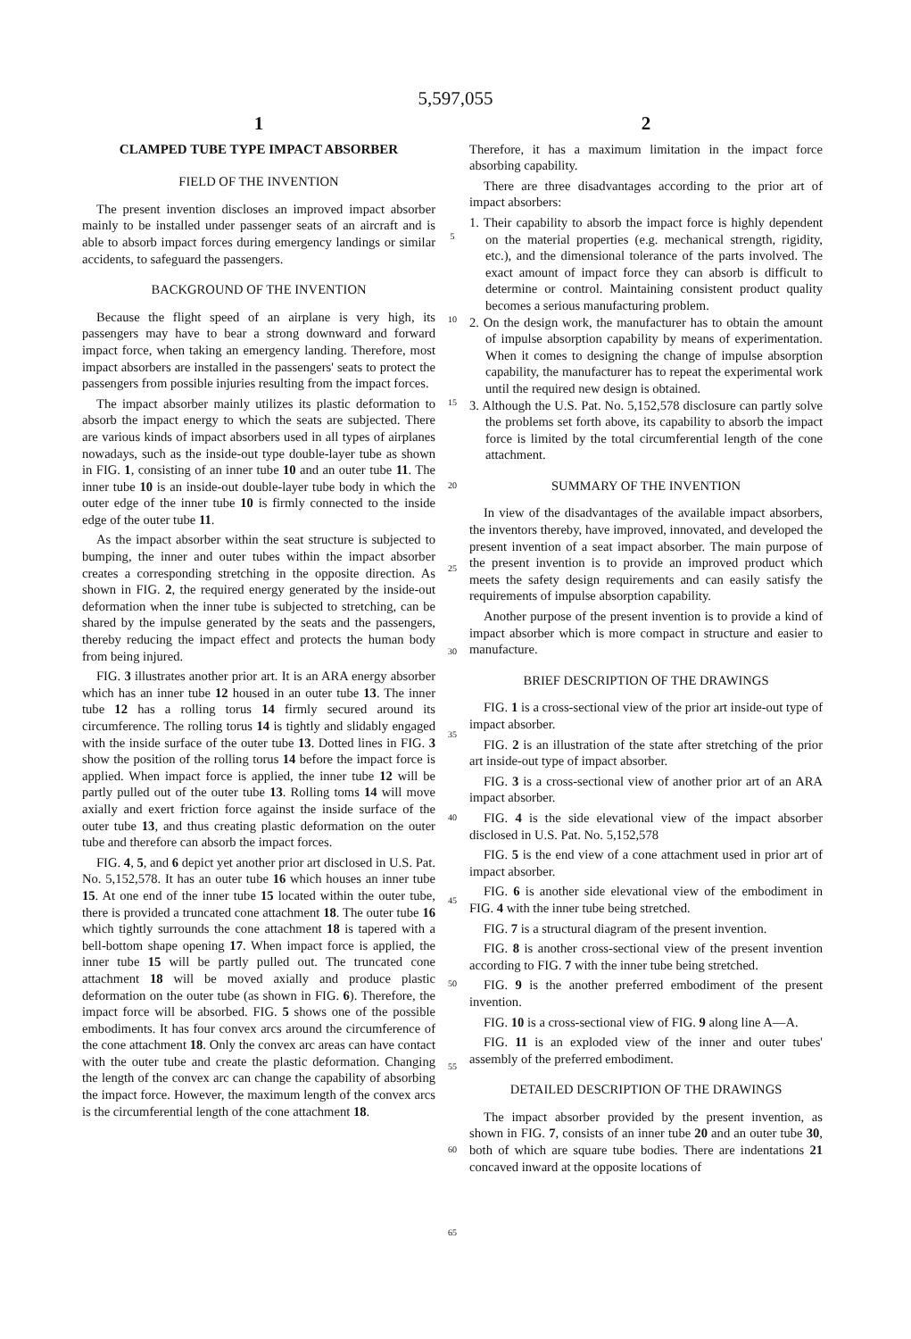5,597,055
1
CLAMPED TUBE TYPE IMPACT ABSORBER
FIELD OF THE INVENTION
The present invention discloses an improved impact absorber mainly to be installed under passenger seats of an aircraft and is able to absorb impact forces during emergency landings or similar accidents, to safeguard the passengers.
BACKGROUND OF THE INVENTION
Because the flight speed of an airplane is very high, its passengers may have to bear a strong downward and forward impact force, when taking an emergency landing. Therefore, most impact absorbers are installed in the passengers' seats to protect the passengers from possible injuries resulting from the impact forces.
The impact absorber mainly utilizes its plastic deformation to absorb the impact energy to which the seats are subjected. There are various kinds of impact absorbers used in all types of airplanes nowadays, such as the inside-out type double-layer tube as shown in FIG. 1, consisting of an inner tube 10 and an outer tube 11. The inner tube 10 is an inside-out double-layer tube body in which the outer edge of the inner tube 10 is firmly connected to the inside edge of the outer tube 11.
As the impact absorber within the seat structure is subjected to bumping, the inner and outer tubes within the impact absorber creates a corresponding stretching in the opposite direction. As shown in FIG. 2, the required energy generated by the inside-out deformation when the inner tube is subjected to stretching, can be shared by the impulse generated by the seats and the passengers, thereby reducing the impact effect and protects the human body from being injured.
FIG. 3 illustrates another prior art. It is an ARA energy absorber which has an inner tube 12 housed in an outer tube 13. The inner tube 12 has a rolling torus 14 firmly secured around its circumference. The rolling torus 14 is tightly and slidably engaged with the inside surface of the outer tube 13. Dotted lines in FIG. 3 show the position of the rolling torus 14 before the impact force is applied. When impact force is applied, the inner tube 12 will be partly pulled out of the outer tube 13. Rolling toms 14 will move axially and exert friction force against the inside surface of the outer tube 13, and thus creating plastic deformation on the outer tube and therefore can absorb the impact forces.
FIG. 4, 5, and 6 depict yet another prior art disclosed in U.S. Pat. No. 5,152,578. It has an outer tube 16 which houses an inner tube 15. At one end of the inner tube 15 located within the outer tube, there is provided a truncated cone attachment 18. The outer tube 16 which tightly surrounds the cone attachment 18 is tapered with a bell-bottom shape opening 17. When impact force is applied, the inner tube 15 will be partly pulled out. The truncated cone attachment 18 will be moved axially and produce plastic deformation on the outer tube (as shown in FIG. 6). Therefore, the impact force will be absorbed. FIG. 5 shows one of the possible embodiments. It has four convex arcs around the circumference of the cone attachment 18. Only the convex arc areas can have contact with the outer tube and create the plastic deformation. Changing the length of the convex arc can change the capability of absorbing the impact force. However, the maximum length of the convex arcs is the circumferential length of the cone attachment 18.
5
10
15
20
25
30
35
40
45
50
55
60
65
2
Therefore, it has a maximum limitation in the impact force absorbing capability.
There are three disadvantages according to the prior art of impact absorbers:
1. Their capability to absorb the impact force is highly dependent on the material properties (e.g. mechanical strength, rigidity, etc.), and the dimensional tolerance of the parts involved. The exact amount of impact force they can absorb is difficult to determine or control. Maintaining consistent product quality becomes a serious manufacturing problem.
2. On the design work, the manufacturer has to obtain the amount of impulse absorption capability by means of experimentation. When it comes to designing the change of impulse absorption capability, the manufacturer has to repeat the experimental work until the required new design is obtained.
3. Although the U.S. Pat. No. 5,152,578 disclosure can partly solve the problems set forth above, its capability to absorb the impact force is limited by the total circumferential length of the cone attachment.
SUMMARY OF THE INVENTION
In view of the disadvantages of the available impact absorbers, the inventors thereby, have improved, innovated, and developed the present invention of a seat impact absorber. The main purpose of the present invention is to provide an improved product which meets the safety design requirements and can easily satisfy the requirements of impulse absorption capability.
Another purpose of the present invention is to provide a kind of impact absorber which is more compact in structure and easier to manufacture.
BRIEF DESCRIPTION OF THE DRAWINGS
FIG. 1 is a cross-sectional view of the prior art inside-out type of impact absorber.
FIG. 2 is an illustration of the state after stretching of the prior art inside-out type of impact absorber.
FIG. 3 is a cross-sectional view of another prior art of an ARA impact absorber.
FIG. 4 is the side elevational view of the impact absorber disclosed in U.S. Pat. No. 5,152,578
FIG. 5 is the end view of a cone attachment used in prior art of impact absorber.
FIG. 6 is another side elevational view of the embodiment in FIG. 4 with the inner tube being stretched.
FIG. 7 is a structural diagram of the present invention.
FIG. 8 is another cross-sectional view of the present invention according to FIG. 7 with the inner tube being stretched.
FIG. 9 is the another preferred embodiment of the present invention.
FIG. 10 is a cross-sectional view of FIG. 9 along line A—A.
FIG. 11 is an exploded view of the inner and outer tubes' assembly of the preferred embodiment.
DETAILED DESCRIPTION OF THE DRAWINGS
The impact absorber provided by the present invention, as shown in FIG. 7, consists of an inner tube 20 and an outer tube 30, both of which are square tube bodies. There are indentations 21 concaved inward at the opposite locations of